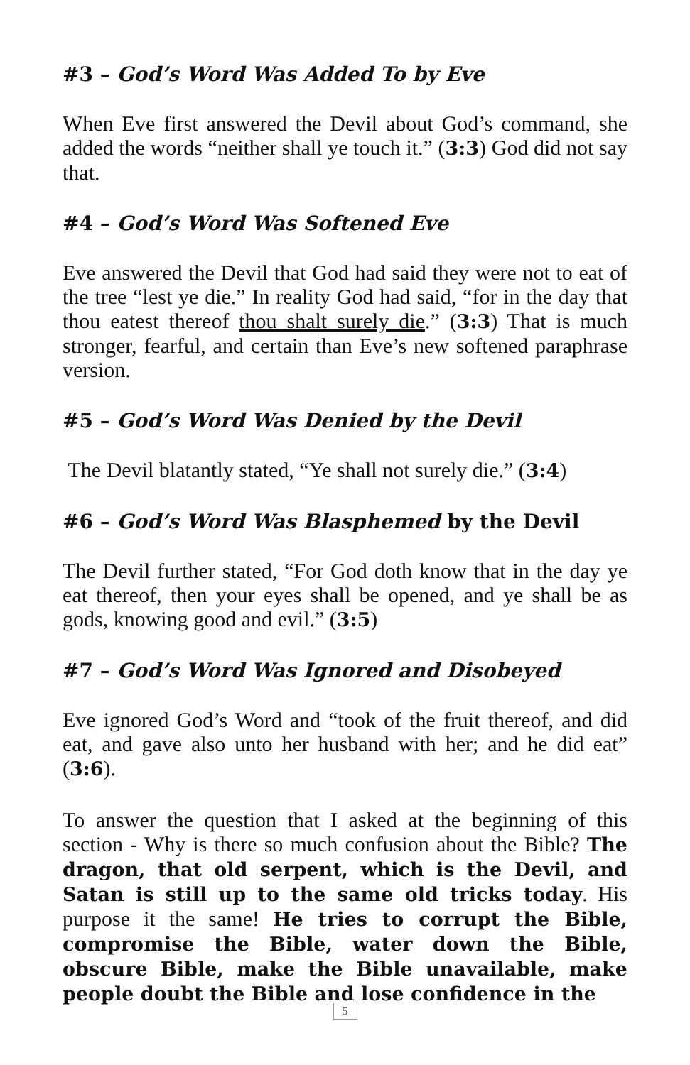#3 – God’s Word Was Added To by Eve
When Eve first answered the Devil about God’s command, she added the words “neither shall ye touch it.” (3:3) God did not say that.
#4 – God’s Word Was Softened Eve
Eve answered the Devil that God had said they were not to eat of the tree “lest ye die.” In reality God had said, “for in the day that thou eatest thereof thou shalt surely die.” (3:3) That is much stronger, fearful, and certain than Eve’s new softened paraphrase version.
#5 – God’s Word Was Denied by the Devil
The Devil blatantly stated, “Ye shall not surely die.” (3:4)
#6 – God’s Word Was Blasphemed by the Devil
The Devil further stated, “For God doth know that in the day ye eat thereof, then your eyes shall be opened, and ye shall be as gods, knowing good and evil.” (3:5)
#7 – God’s Word Was Ignored and Disobeyed
Eve ignored God’s Word and “took of the fruit thereof, and did eat, and gave also unto her husband with her; and he did eat” (3:6).
To answer the question that I asked at the beginning of this section - Why is there so much confusion about the Bible? The dragon, that old serpent, which is the Devil, and Satan is still up to the same old tricks today. His purpose it the same! He tries to corrupt the Bible, compromise the Bible, water down the Bible, obscure Bible, make the Bible unavailable, make people doubt the Bible and lose confidence in the
5